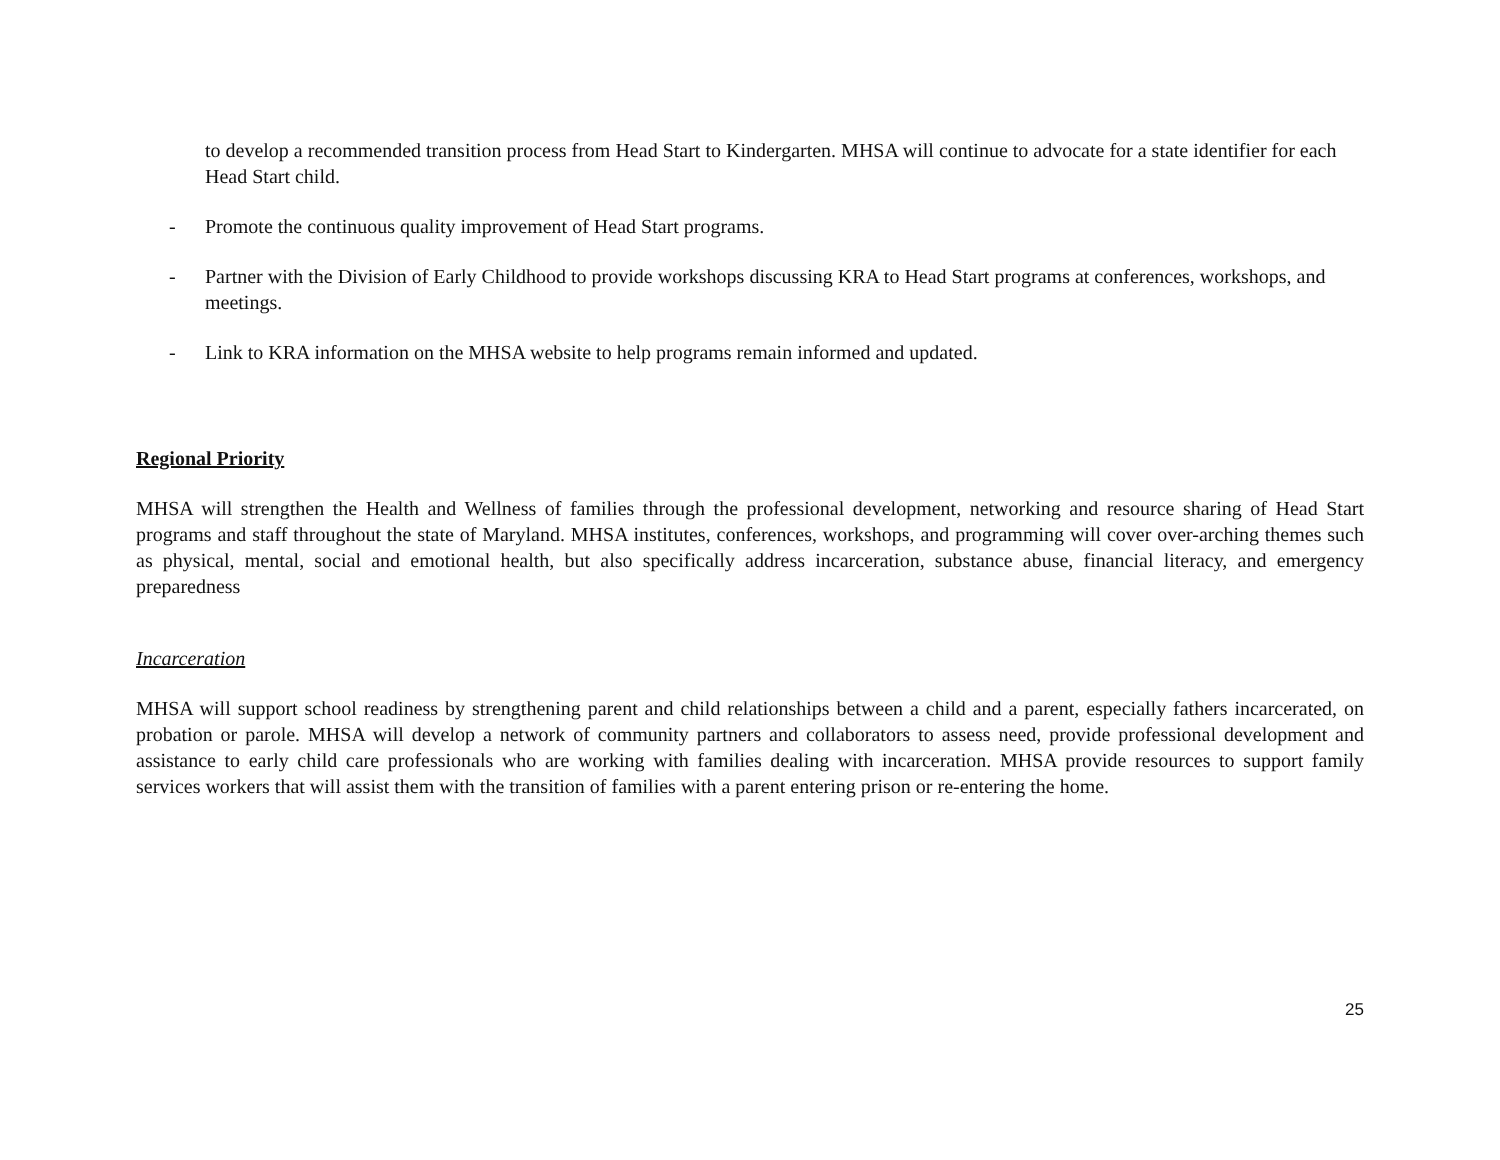to develop a recommended transition process from Head Start to Kindergarten. MHSA will continue to advocate for a state identifier for each Head Start child.
- Promote the continuous quality improvement of Head Start programs.
- Partner with the Division of Early Childhood to provide workshops discussing KRA to Head Start programs at conferences, workshops, and meetings.
- Link to KRA information on the MHSA website to help programs remain informed and updated.
Regional Priority
MHSA will strengthen the Health and Wellness of families through the professional development, networking and resource sharing of Head Start programs and staff throughout the state of Maryland. MHSA institutes, conferences, workshops, and programming will cover over-arching themes such as physical, mental, social and emotional health, but also specifically address incarceration, substance abuse, financial literacy, and emergency preparedness
Incarceration
MHSA will support school readiness by strengthening parent and child relationships between a child and a parent, especially fathers incarcerated, on probation or parole. MHSA will develop a network of community partners and collaborators to assess need, provide professional development and assistance to early child care professionals who are working with families dealing with incarceration. MHSA provide resources to support family services workers that will assist them with the transition of families with a parent entering prison or re-entering the home.
25